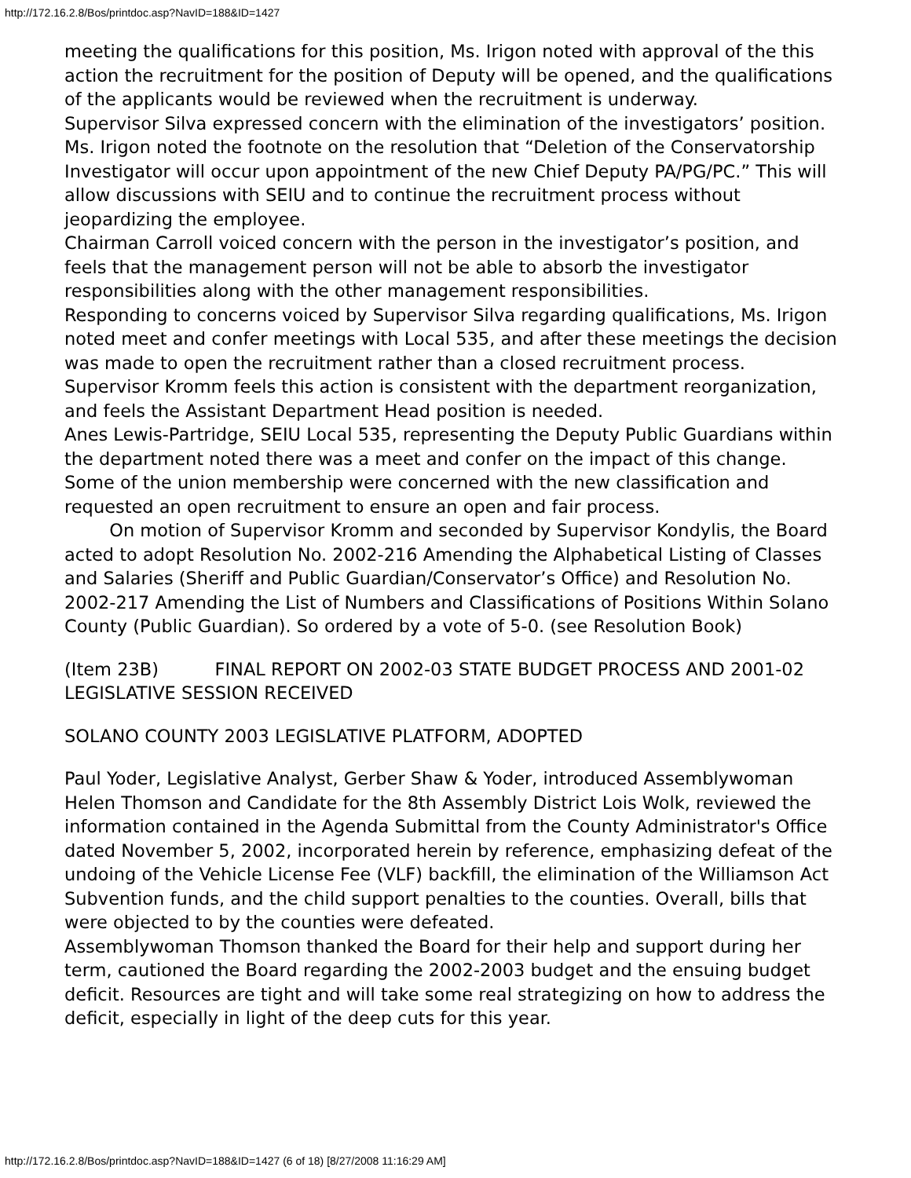http://172.16.2.8/Bos/printdoc.asp?NavID=188&ID=1427
meeting the qualifications for this position, Ms. Irigon noted with approval of the this action the recruitment for the position of Deputy will be opened, and the qualifications of the applicants would be reviewed when the recruitment is underway.
Supervisor Silva expressed concern with the elimination of the investigators’ position. Ms. Irigon noted the footnote on the resolution that “Deletion of the Conservatorship Investigator will occur upon appointment of the new Chief Deputy PA/PG/PC.” This will allow discussions with SEIU and to continue the recruitment process without jeopardizing the employee.
Chairman Carroll voiced concern with the person in the investigator’s position, and feels that the management person will not be able to absorb the investigator responsibilities along with the other management responsibilities.
Responding to concerns voiced by Supervisor Silva regarding qualifications, Ms. Irigon noted meet and confer meetings with Local 535, and after these meetings the decision was made to open the recruitment rather than a closed recruitment process.
Supervisor Kromm feels this action is consistent with the department reorganization, and feels the Assistant Department Head position is needed.
Anes Lewis-Partridge, SEIU Local 535, representing the Deputy Public Guardians within the department noted there was a meet and confer on the impact of this change. Some of the union membership were concerned with the new classification and requested an open recruitment to ensure an open and fair process.
On motion of Supervisor Kromm and seconded by Supervisor Kondylis, the Board acted to adopt Resolution No. 2002-216 Amending the Alphabetical Listing of Classes and Salaries (Sheriff and Public Guardian/Conservator’s Office) and Resolution No. 2002-217 Amending the List of Numbers and Classifications of Positions Within Solano County (Public Guardian). So ordered by a vote of 5-0. (see Resolution Book)
(Item 23B) FINAL REPORT ON 2002-03 STATE BUDGET PROCESS AND 2001-02 LEGISLATIVE SESSION RECEIVED
SOLANO COUNTY 2003 LEGISLATIVE PLATFORM, ADOPTED
Paul Yoder, Legislative Analyst, Gerber Shaw & Yoder, introduced Assemblywoman Helen Thomson and Candidate for the 8th Assembly District Lois Wolk, reviewed the information contained in the Agenda Submittal from the County Administrator's Office dated November 5, 2002, incorporated herein by reference, emphasizing defeat of the undoing of the Vehicle License Fee (VLF) backfill, the elimination of the Williamson Act Subvention funds, and the child support penalties to the counties. Overall, bills that were objected to by the counties were defeated.
Assemblywoman Thomson thanked the Board for their help and support during her term, cautioned the Board regarding the 2002-2003 budget and the ensuing budget deficit. Resources are tight and will take some real strategizing on how to address the deficit, especially in light of the deep cuts for this year.
http://172.16.2.8/Bos/printdoc.asp?NavID=188&ID=1427 (6 of 18) [8/27/2008 11:16:29 AM]